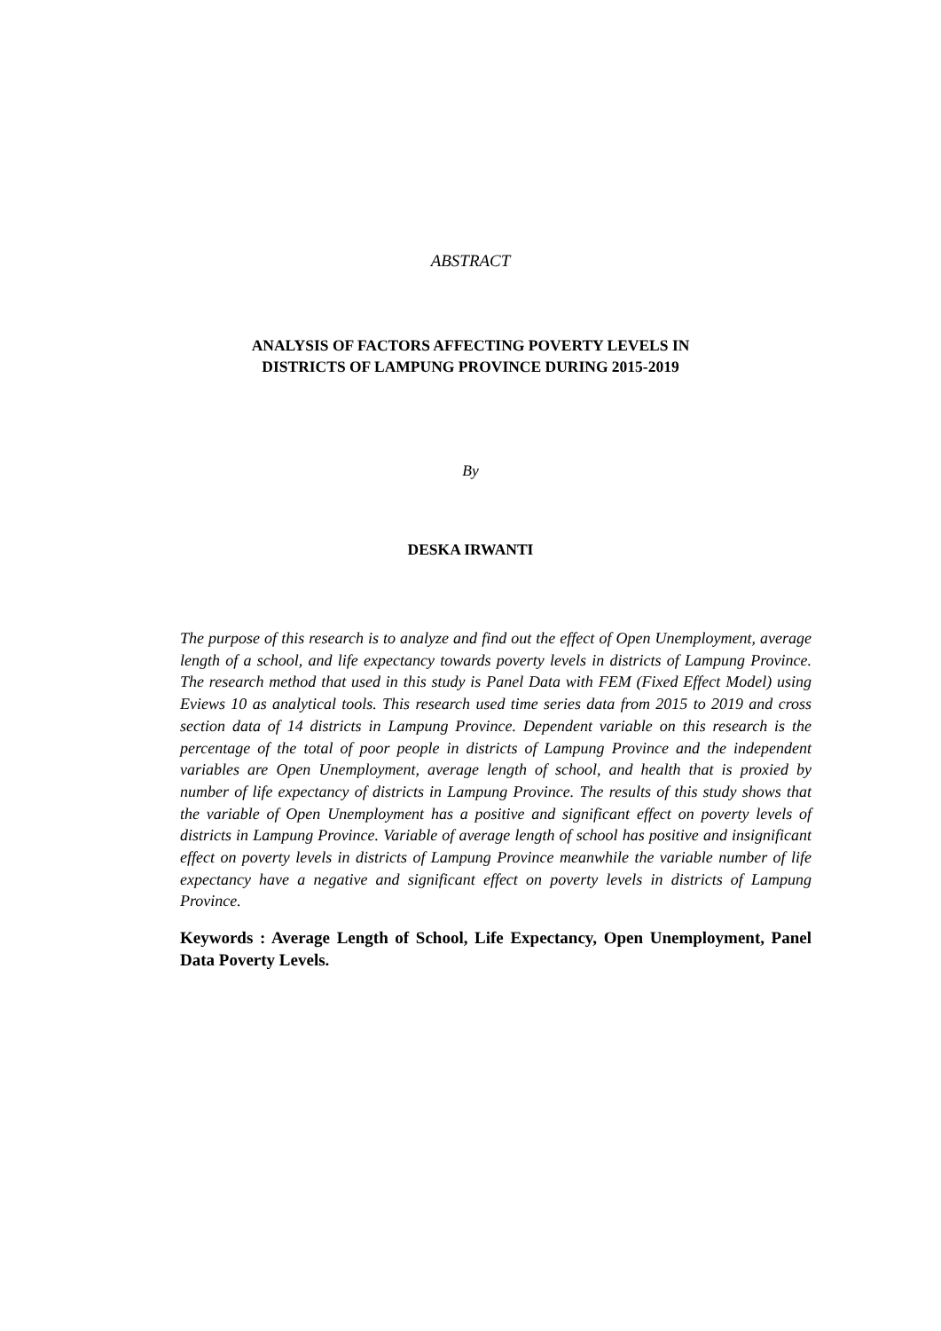ABSTRACT
ANALYSIS OF FACTORS AFFECTING POVERTY LEVELS IN
DISTRICTS OF LAMPUNG PROVINCE DURING 2015-2019
By
DESKA IRWANTI
The purpose of this research is to analyze and find out the effect of Open Unemployment, average length of a school, and life expectancy towards poverty levels in districts of Lampung Province. The research method that used in this study is Panel Data with FEM (Fixed Effect Model) using Eviews 10 as analytical tools. This research used time series data from 2015 to 2019 and cross section data of 14 districts in Lampung Province. Dependent variable on this research is the percentage of the total of poor people in districts of Lampung Province and the independent variables are Open Unemployment, average length of school, and health that is proxied by number of life expectancy of districts in Lampung Province. The results of this study shows that the variable of Open Unemployment has a positive and significant effect on poverty levels of districts in Lampung Province. Variable of average length of school has positive and insignificant effect on poverty levels in districts of Lampung Province meanwhile the variable number of life expectancy have a negative and significant effect on poverty levels in districts of Lampung Province.
Keywords : Average Length of School, Life Expectancy, Open Unemployment, Panel Data Poverty Levels.